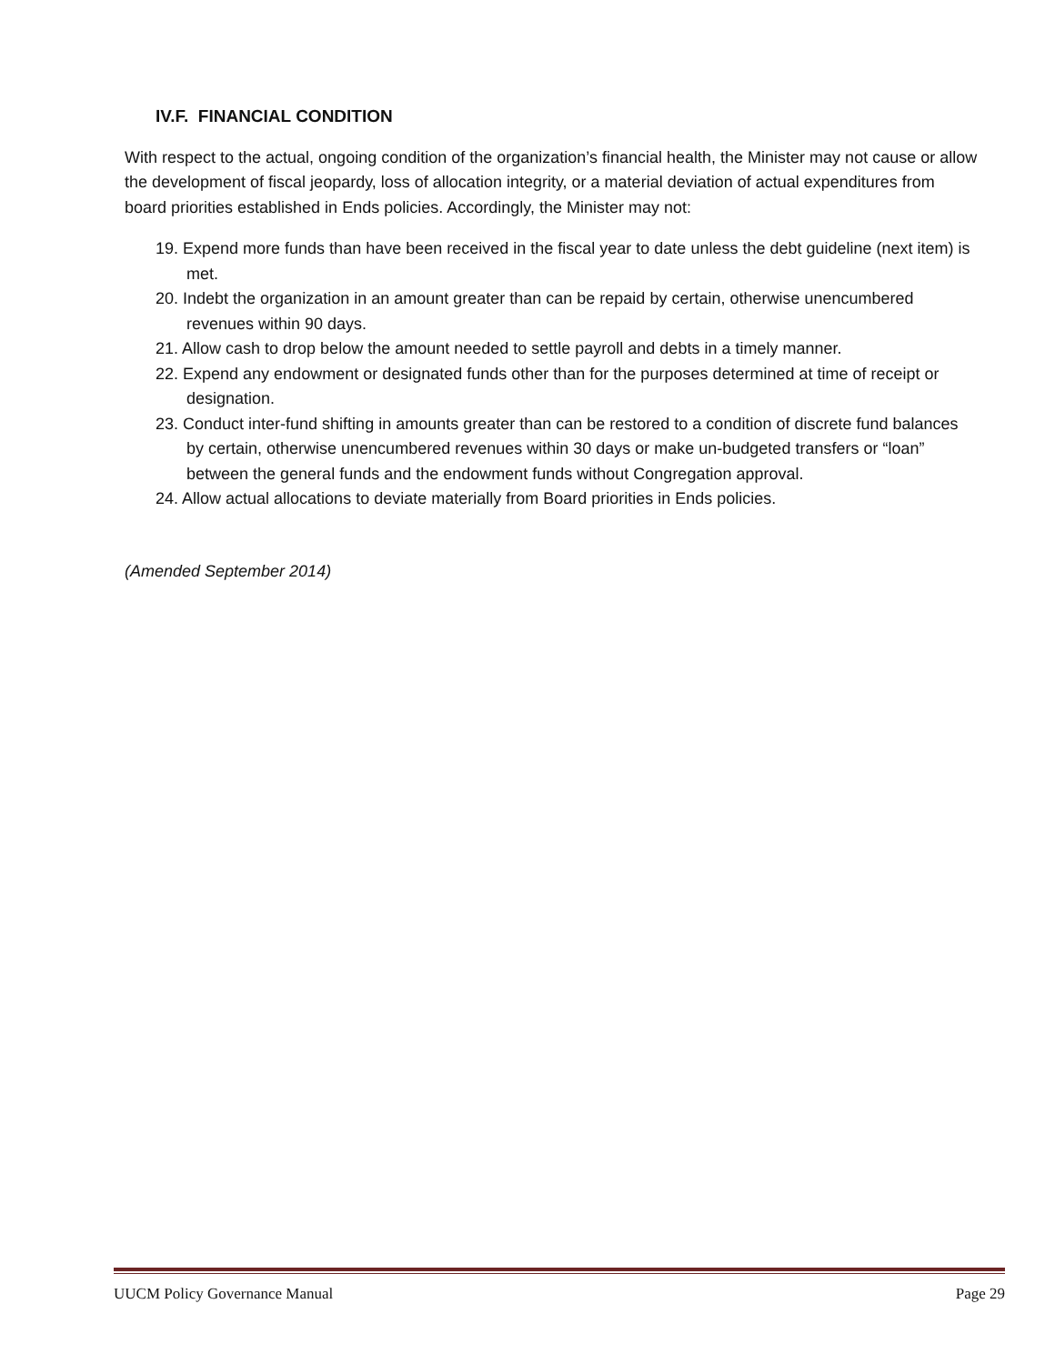IV.F. FINANCIAL CONDITION
With respect to the actual, ongoing condition of the organization’s financial health, the Minister may not cause or allow the development of fiscal jeopardy, loss of allocation integrity, or a material deviation of actual expenditures from board priorities established in Ends policies. Accordingly, the Minister may not:
19. Expend more funds than have been received in the fiscal year to date unless the debt guideline (next item) is met.
20. Indebt the organization in an amount greater than can be repaid by certain, otherwise unencumbered revenues within 90 days.
21. Allow cash to drop below the amount needed to settle payroll and debts in a timely manner.
22. Expend any endowment or designated funds other than for the purposes determined at time of receipt or designation.
23. Conduct inter-fund shifting in amounts greater than can be restored to a condition of discrete fund balances by certain, otherwise unencumbered revenues within 30 days or make un-budgeted transfers or “loan” between the general funds and the endowment funds without Congregation approval.
24. Allow actual allocations to deviate materially from Board priorities in Ends policies.
(Amended September 2014)
UUCM Policy Governance Manual Page 29